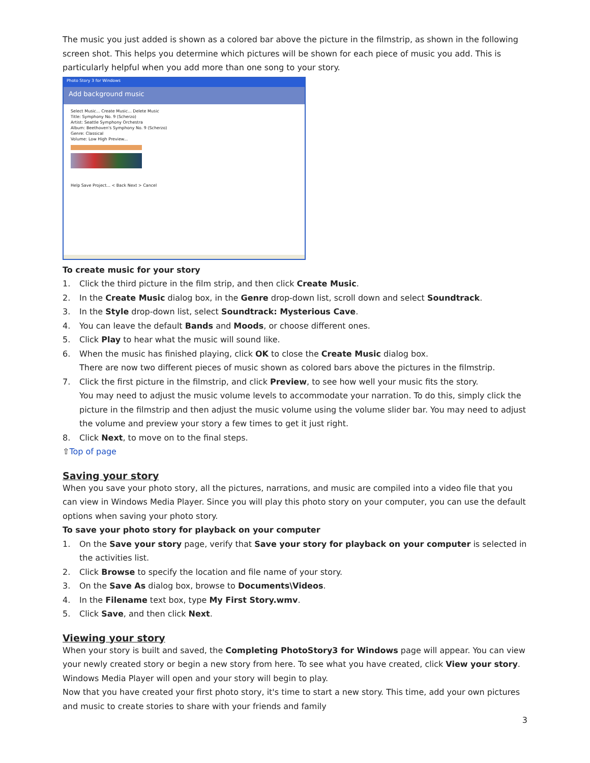The music you just added is shown as a colored bar above the picture in the filmstrip, as shown in the following screen shot. This helps you determine which pictures will be shown for each piece of music you add. This is particularly helpful when you add more than one song to your story.
Photo Story 3 for Windows
Add background music
Select Music... Create Music... Delete Music
Title: Symphony No. 9 (Scherzo)
Artist: Seattle Symphony Orchestra
Album: Beethoven's Symphony No. 9 (Scherzo)
Genre: Classical
Volume: Low High Preview...
Help Save Project... < Back Next > Cancel
To create music for your story
1. Click the third picture in the film strip, and then click Create Music.
2. In the Create Music dialog box, in the Genre drop-down list, scroll down and select Soundtrack.
3. In the Style drop-down list, select Soundtrack: Mysterious Cave.
4. You can leave the default Bands and Moods, or choose different ones.
5. Click Play to hear what the music will sound like.
6. When the music has finished playing, click OK to close the Create Music dialog box.
There are now two different pieces of music shown as colored bars above the pictures in the filmstrip.
7. Click the first picture in the filmstrip, and click Preview, to see how well your music fits the story.
You may need to adjust the music volume levels to accommodate your narration. To do this, simply click the picture in the filmstrip and then adjust the music volume using the volume slider bar. You may need to adjust the volume and preview your story a few times to get it just right.
8. Click Next, to move on to the final steps.
⇧Top of page
Saving your story
When you save your photo story, all the pictures, narrations, and music are compiled into a video file that you can view in Windows Media Player. Since you will play this photo story on your computer, you can use the default options when saving your photo story.
To save your photo story for playback on your computer
1. On the Save your story page, verify that Save your story for playback on your computer is selected in the activities list.
2. Click Browse to specify the location and file name of your story.
3. On the Save As dialog box, browse to Documents\Videos.
4. In the Filename text box, type My First Story.wmv.
5. Click Save, and then click Next.
Viewing your story
When your story is built and saved, the Completing PhotoStory3 for Windows page will appear. You can view your newly created story or begin a new story from here. To see what you have created, click View your story. Windows Media Player will open and your story will begin to play.
Now that you have created your first photo story, it's time to start a new story. This time, add your own pictures and music to create stories to share with your friends and family
3